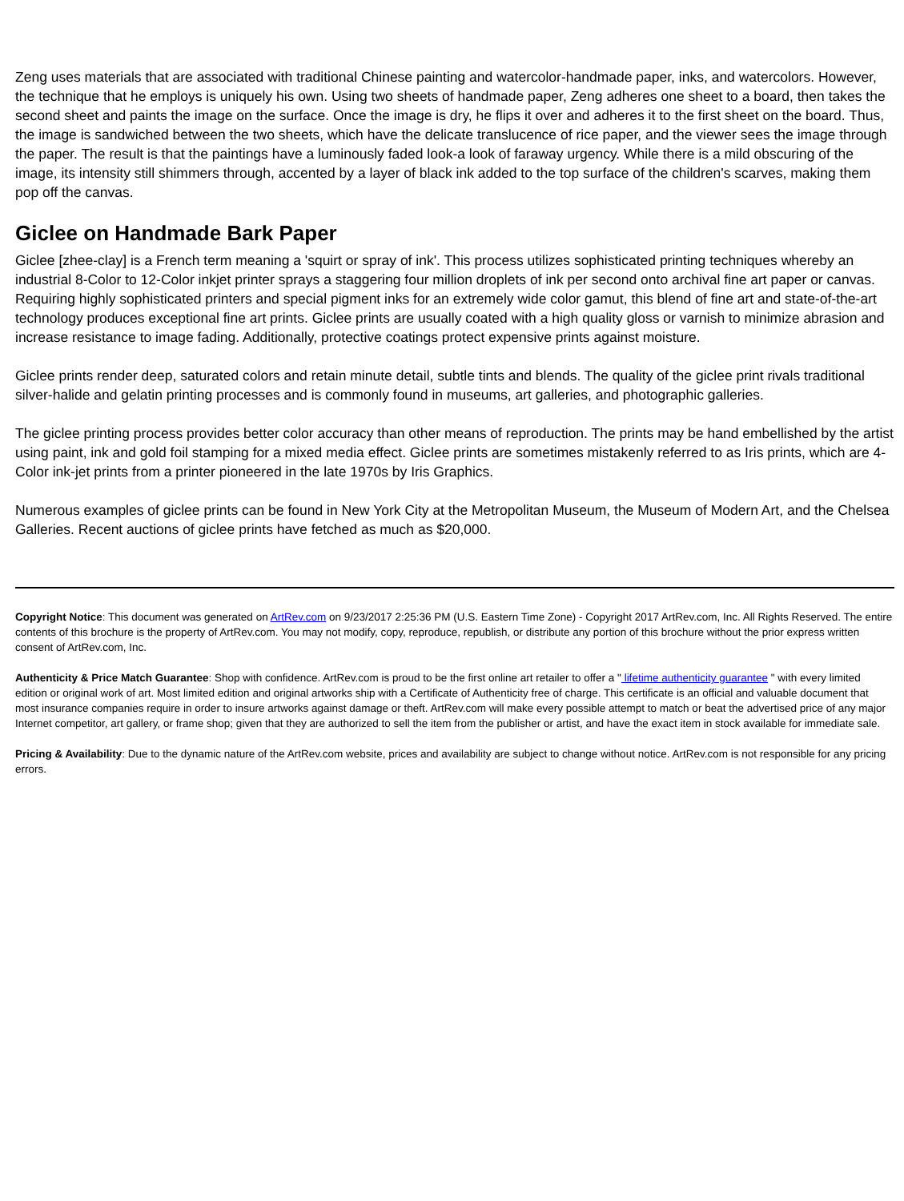Zeng uses materials that are associated with traditional Chinese painting and watercolor-handmade paper, inks, and watercolors. However, the technique that he employs is uniquely his own. Using two sheets of handmade paper, Zeng adheres one sheet to a board, then takes the second sheet and paints the image on the surface. Once the image is dry, he flips it over and adheres it to the first sheet on the board. Thus, the image is sandwiched between the two sheets, which have the delicate translucence of rice paper, and the viewer sees the image through the paper. The result is that the paintings have a luminously faded look-a look of faraway urgency. While there is a mild obscuring of the image, its intensity still shimmers through, accented by a layer of black ink added to the top surface of the children's scarves, making them pop off the canvas.
Giclee on Handmade Bark Paper
Giclee [zhee-clay] is a French term meaning a 'squirt or spray of ink'. This process utilizes sophisticated printing techniques whereby an industrial 8-Color to 12-Color inkjet printer sprays a staggering four million droplets of ink per second onto archival fine art paper or canvas. Requiring highly sophisticated printers and special pigment inks for an extremely wide color gamut, this blend of fine art and state-of-the-art technology produces exceptional fine art prints. Giclee prints are usually coated with a high quality gloss or varnish to minimize abrasion and increase resistance to image fading. Additionally, protective coatings protect expensive prints against moisture.
Giclee prints render deep, saturated colors and retain minute detail, subtle tints and blends. The quality of the giclee print rivals traditional silver-halide and gelatin printing processes and is commonly found in museums, art galleries, and photographic galleries.
The giclee printing process provides better color accuracy than other means of reproduction. The prints may be hand embellished by the artist using paint, ink and gold foil stamping for a mixed media effect. Giclee prints are sometimes mistakenly referred to as Iris prints, which are 4-Color ink-jet prints from a printer pioneered in the late 1970s by Iris Graphics.
Numerous examples of giclee prints can be found in New York City at the Metropolitan Museum, the Museum of Modern Art, and the Chelsea Galleries. Recent auctions of giclee prints have fetched as much as $20,000.
Copyright Notice: This document was generated on ArtRev.com on 9/23/2017 2:25:36 PM (U.S. Eastern Time Zone) - Copyright 2017 ArtRev.com, Inc. All Rights Reserved. The entire contents of this brochure is the property of ArtRev.com. You may not modify, copy, reproduce, republish, or distribute any portion of this brochure without the prior express written consent of ArtRev.com, Inc.
Authenticity & Price Match Guarantee: Shop with confidence. ArtRev.com is proud to be the first online art retailer to offer a " lifetime authenticity guarantee " with every limited edition or original work of art. Most limited edition and original artworks ship with a Certificate of Authenticity free of charge. This certificate is an official and valuable document that most insurance companies require in order to insure artworks against damage or theft. ArtRev.com will make every possible attempt to match or beat the advertised price of any major Internet competitor, art gallery, or frame shop; given that they are authorized to sell the item from the publisher or artist, and have the exact item in stock available for immediate sale.
Pricing & Availability: Due to the dynamic nature of the ArtRev.com website, prices and availability are subject to change without notice. ArtRev.com is not responsible for any pricing errors.